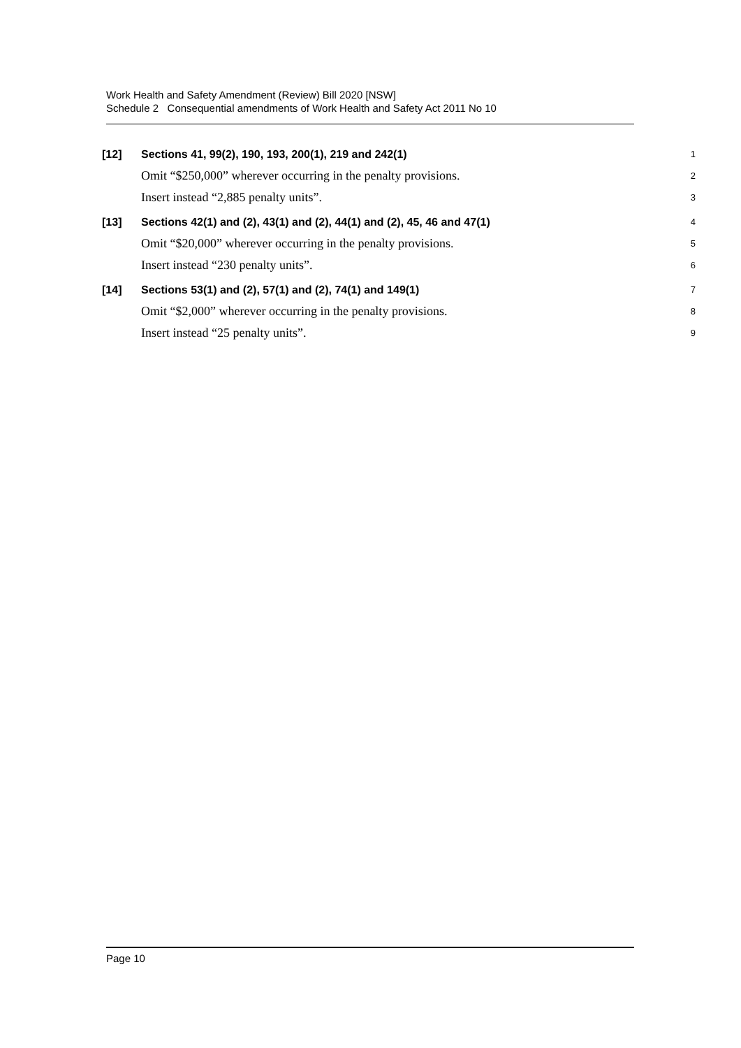Work Health and Safety Amendment (Review) Bill 2020 [NSW]
Schedule 2 Consequential amendments of Work Health and Safety Act 2011 No 10
[12] Sections 41, 99(2), 190, 193, 200(1), 219 and 242(1) 1
Omit “$250,000” wherever occurring in the penalty provisions. 2
Insert instead “2,885 penalty units”. 3
[13] Sections 42(1) and (2), 43(1) and (2), 44(1) and (2), 45, 46 and 47(1) 4
Omit “$20,000” wherever occurring in the penalty provisions. 5
Insert instead “230 penalty units”. 6
[14] Sections 53(1) and (2), 57(1) and (2), 74(1) and 149(1) 7
Omit “$2,000” wherever occurring in the penalty provisions. 8
Insert instead “25 penalty units”. 9
Page 10